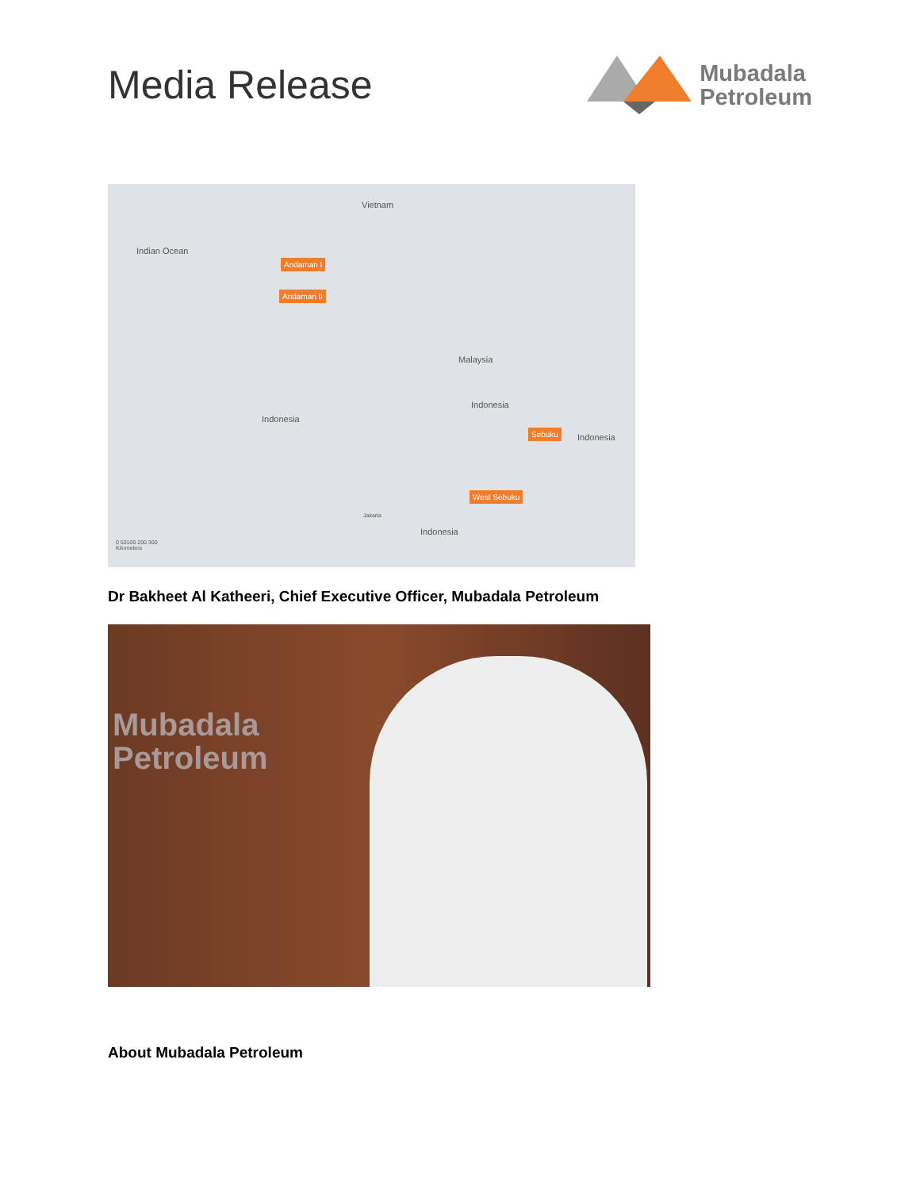Media Release
Mubadala
Petroleum
Vietnam
Indian Ocean
Andaman I
Andaman II
Malaysia
Indonesia
Indonesia
Sebuku
Indonesia
West Sebuku
Jakarta
Indonesia
0 50100 200 300
Kilometers
Dr Bakheet Al Katheeri, Chief Executive Officer, Mubadala Petroleum
Mubadala
Petroleum
About Mubadala Petroleum